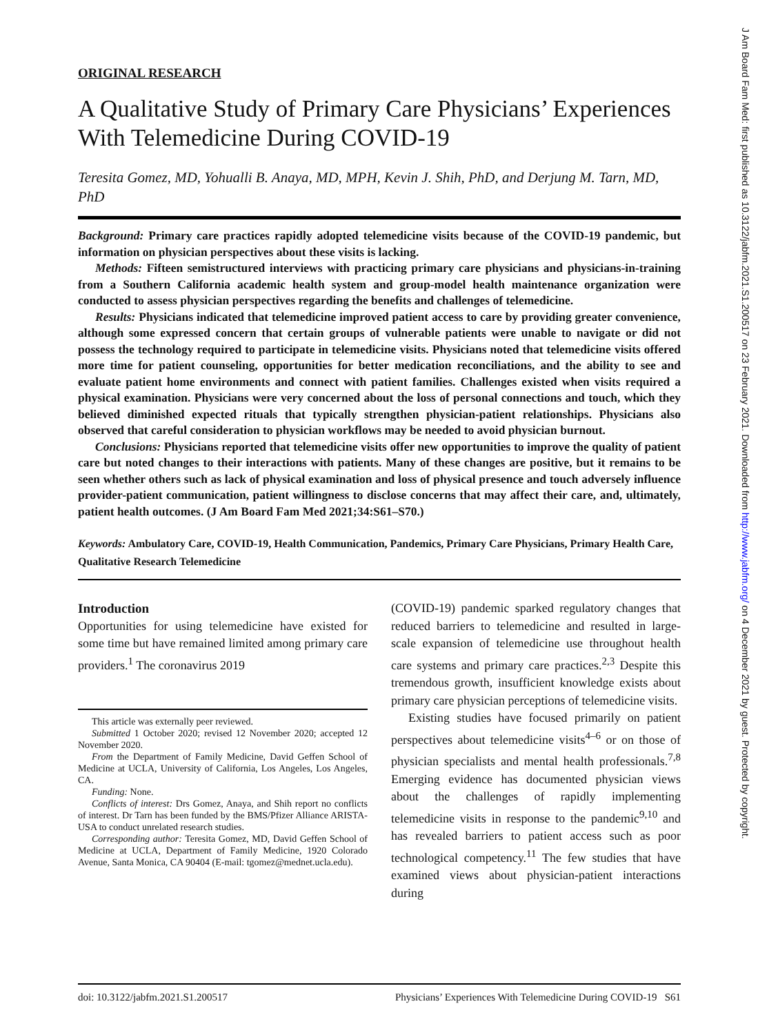ORIGINAL RESEARCH
A Qualitative Study of Primary Care Physicians’ Experiences With Telemedicine During COVID-19
Teresita Gomez, MD, Yohualli B. Anaya, MD, MPH, Kevin J. Shih, PhD, and Derjung M. Tarn, MD, PhD
Background: Primary care practices rapidly adopted telemedicine visits because of the COVID-19 pandemic, but information on physician perspectives about these visits is lacking.
Methods: Fifteen semistructured interviews with practicing primary care physicians and physicians-in-training from a Southern California academic health system and group-model health maintenance organization were conducted to assess physician perspectives regarding the benefits and challenges of telemedicine.
Results: Physicians indicated that telemedicine improved patient access to care by providing greater convenience, although some expressed concern that certain groups of vulnerable patients were unable to navigate or did not possess the technology required to participate in telemedicine visits. Physicians noted that telemedicine visits offered more time for patient counseling, opportunities for better medication reconciliations, and the ability to see and evaluate patient home environments and connect with patient families. Challenges existed when visits required a physical examination. Physicians were very concerned about the loss of personal connections and touch, which they believed diminished expected rituals that typically strengthen physician-patient relationships. Physicians also observed that careful consideration to physician workflows may be needed to avoid physician burnout.
Conclusions: Physicians reported that telemedicine visits offer new opportunities to improve the quality of patient care but noted changes to their interactions with patients. Many of these changes are positive, but it remains to be seen whether others such as lack of physical examination and loss of physical presence and touch adversely influence provider-patient communication, patient willingness to disclose concerns that may affect their care, and, ultimately, patient health outcomes. (J Am Board Fam Med 2021;34:S61–S70.)
Keywords: Ambulatory Care, COVID-19, Health Communication, Pandemics, Primary Care Physicians, Primary Health Care, Qualitative Research Telemedicine
Introduction
Opportunities for using telemedicine have existed for some time but have remained limited among primary care providers.<sup>1</sup> The coronavirus 2019
This article was externally peer reviewed.
Submitted 1 October 2020; revised 12 November 2020; accepted 12 November 2020.
From the Department of Family Medicine, David Geffen School of Medicine at UCLA, University of California, Los Angeles, Los Angeles, CA.
Funding: None.
Conflicts of interest: Drs Gomez, Anaya, and Shih report no conflicts of interest. Dr Tarn has been funded by the BMS/Pfizer Alliance ARISTA-USA to conduct unrelated research studies.
Corresponding author: Teresita Gomez, MD, David Geffen School of Medicine at UCLA, Department of Family Medicine, 1920 Colorado Avenue, Santa Monica, CA 90404 (E-mail: tgomez@mednet.ucla.edu).
(COVID-19) pandemic sparked regulatory changes that reduced barriers to telemedicine and resulted in large-scale expansion of telemedicine use throughout health care systems and primary care practices.<sup>2,3</sup> Despite this tremendous growth, insufficient knowledge exists about primary care physician perceptions of telemedicine visits.
Existing studies have focused primarily on patient perspectives about telemedicine visits<sup>4–6</sup> or on those of physician specialists and mental health professionals.<sup>7,8</sup> Emerging evidence has documented physician views about the challenges of rapidly implementing telemedicine visits in response to the pandemic<sup>9,10</sup> and has revealed barriers to patient access such as poor technological competency.<sup>11</sup> The few studies that have examined views about physician-patient interactions during
doi: 10.3122/jabfm.2021.S1.200517 Physicians’ Experiences With Telemedicine During COVID-19 S61
J Am Board Fam Med: first published as 10.3122/jabfm.2021.S1.200517 on 23 February 2021. Downloaded from http://www.jabfm.org/ on 4 December 2021 by guest. Protected by copyright.